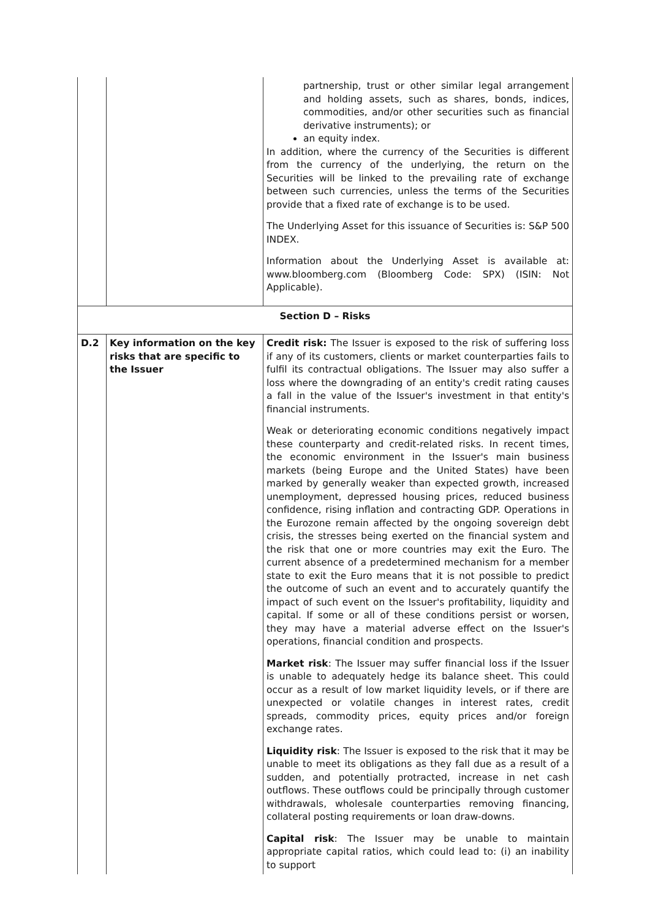| | | partnership, trust or other similar legal arrangement and holding assets, such as shares, bonds, indices, commodities, and/or other securities such as financial derivative instruments); or an equity index. In addition, where the currency of the Securities is different from the currency of the underlying, the return on the Securities will be linked to the prevailing rate of exchange between such currencies, unless the terms of the Securities provide that a fixed rate of exchange is to be used. The Underlying Asset for this issuance of Securities is: S&P 500 INDEX. Information about the Underlying Asset is available at: www.bloomberg.com (Bloomberg Code: SPX) (ISIN: Not Applicable). |
| Section D – Risks | | |
| D.2 | Key information on the key risks that are specific to the Issuer | Credit risk: The Issuer is exposed to the risk of suffering loss if any of its customers, clients or market counterparties fails to fulfil its contractual obligations. The Issuer may also suffer a loss where the downgrading of an entity's credit rating causes a fall in the value of the Issuer's investment in that entity's financial instruments. Weak or deteriorating economic conditions negatively impact these counterparty and credit-related risks. In recent times, the economic environment in the Issuer's main business markets (being Europe and the United States) have been marked by generally weaker than expected growth, increased unemployment, depressed housing prices, reduced business confidence, rising inflation and contracting GDP. Operations in the Eurozone remain affected by the ongoing sovereign debt crisis, the stresses being exerted on the financial system and the risk that one or more countries may exit the Euro. The current absence of a predetermined mechanism for a member state to exit the Euro means that it is not possible to predict the outcome of such an event and to accurately quantify the impact of such event on the Issuer's profitability, liquidity and capital. If some or all of these conditions persist or worsen, they may have a material adverse effect on the Issuer's operations, financial condition and prospects. Market risk : The Issuer may suffer financial loss if the Issuer is unable to adequately hedge its balance sheet. This could occur as a result of low market liquidity levels, or if there are unexpected or volatile changes in interest rates, credit spreads, commodity prices, equity prices and/or foreign exchange rates. Liquidity risk : The Issuer is exposed to the risk that it may be unable to meet its obligations as they fall due as a result of a sudden, and potentially protracted, increase in net cash outflows. These outflows could be principally through customer withdrawals, wholesale counterparties removing financing, collateral posting requirements or loan draw-downs. Capital risk : The Issuer may be unable to maintain appropriate capital ratios, which could lead to: (i) an inability to support |